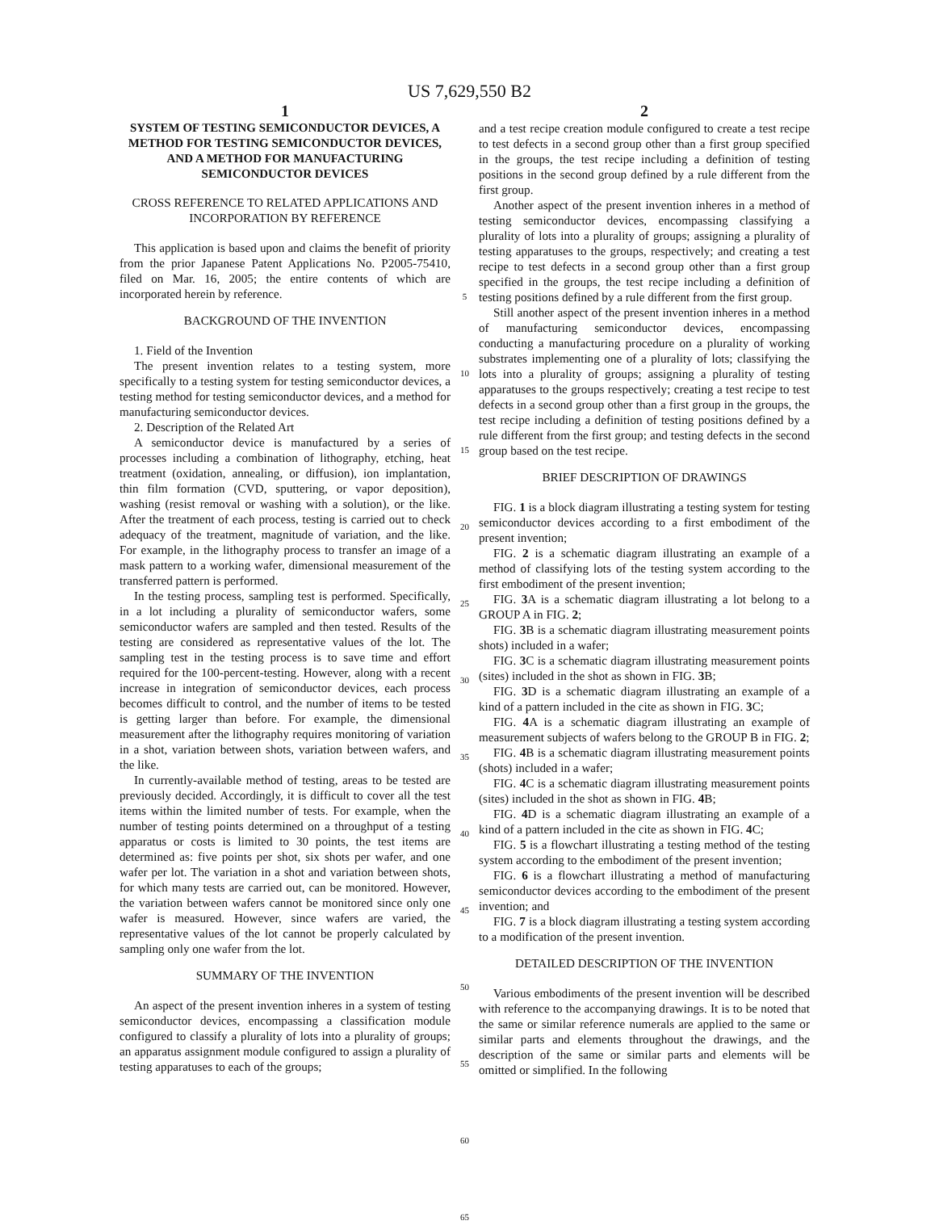US 7,629,550 B2
1
SYSTEM OF TESTING SEMICONDUCTOR DEVICES, A METHOD FOR TESTING SEMICONDUCTOR DEVICES, AND A METHOD FOR MANUFACTURING SEMICONDUCTOR DEVICES
CROSS REFERENCE TO RELATED APPLICATIONS AND INCORPORATION BY REFERENCE
This application is based upon and claims the benefit of priority from the prior Japanese Patent Applications No. P2005-75410, filed on Mar. 16, 2005; the entire contents of which are incorporated herein by reference.
BACKGROUND OF THE INVENTION
1. Field of the Invention
The present invention relates to a testing system, more specifically to a testing system for testing semiconductor devices, a testing method for testing semiconductor devices, and a method for manufacturing semiconductor devices.
2. Description of the Related Art
A semiconductor device is manufactured by a series of processes including a combination of lithography, etching, heat treatment (oxidation, annealing, or diffusion), ion implantation, thin film formation (CVD, sputtering, or vapor deposition), washing (resist removal or washing with a solution), or the like. After the treatment of each process, testing is carried out to check adequacy of the treatment, magnitude of variation, and the like. For example, in the lithography process to transfer an image of a mask pattern to a working wafer, dimensional measurement of the transferred pattern is performed.
In the testing process, sampling test is performed. Specifically, in a lot including a plurality of semiconductor wafers, some semiconductor wafers are sampled and then tested. Results of the testing are considered as representative values of the lot. The sampling test in the testing process is to save time and effort required for the 100-percent-testing. However, along with a recent increase in integration of semiconductor devices, each process becomes difficult to control, and the number of items to be tested is getting larger than before. For example, the dimensional measurement after the lithography requires monitoring of variation in a shot, variation between shots, variation between wafers, and the like.
In currently-available method of testing, areas to be tested are previously decided. Accordingly, it is difficult to cover all the test items within the limited number of tests. For example, when the number of testing points determined on a throughput of a testing apparatus or costs is limited to 30 points, the test items are determined as: five points per shot, six shots per wafer, and one wafer per lot. The variation in a shot and variation between shots, for which many tests are carried out, can be monitored. However, the variation between wafers cannot be monitored since only one wafer is measured. However, since wafers are varied, the representative values of the lot cannot be properly calculated by sampling only one wafer from the lot.
SUMMARY OF THE INVENTION
An aspect of the present invention inheres in a system of testing semiconductor devices, encompassing a classification module configured to classify a plurality of lots into a plurality of groups; an apparatus assignment module configured to assign a plurality of testing apparatuses to each of the groups;
5
10
15
20
25
30
35
40
45
50
55
60
65
2
and a test recipe creation module configured to create a test recipe to test defects in a second group other than a first group specified in the groups, the test recipe including a definition of testing positions in the second group defined by a rule different from the first group.
Another aspect of the present invention inheres in a method of testing semiconductor devices, encompassing classifying a plurality of lots into a plurality of groups; assigning a plurality of testing apparatuses to the groups, respectively; and creating a test recipe to test defects in a second group other than a first group specified in the groups, the test recipe including a definition of testing positions defined by a rule different from the first group.
Still another aspect of the present invention inheres in a method of manufacturing semiconductor devices, encompassing conducting a manufacturing procedure on a plurality of working substrates implementing one of a plurality of lots; classifying the lots into a plurality of groups; assigning a plurality of testing apparatuses to the groups respectively; creating a test recipe to test defects in a second group other than a first group in the groups, the test recipe including a definition of testing positions defined by a rule different from the first group; and testing defects in the second group based on the test recipe.
BRIEF DESCRIPTION OF DRAWINGS
FIG. 1 is a block diagram illustrating a testing system for testing semiconductor devices according to a first embodiment of the present invention;
FIG. 2 is a schematic diagram illustrating an example of a method of classifying lots of the testing system according to the first embodiment of the present invention;
FIG. 3 A is a schematic diagram illustrating a lot belong to a GROUP A in FIG. 2;
FIG. 3 B is a schematic diagram illustrating measurement points shots) included in a wafer;
FIG. 3 C is a schematic diagram illustrating measurement points (sites) included in the shot as shown in FIG. 3 B;
FIG. 3 D is a schematic diagram illustrating an example of a kind of a pattern included in the cite as shown in FIG. 3 C;
FIG. 4 A is a schematic diagram illustrating an example of measurement subjects of wafers belong to the GROUP B in FIG. 2;
FIG. 4 B is a schematic diagram illustrating measurement points (shots) included in a wafer;
FIG. 4 C is a schematic diagram illustrating measurement points (sites) included in the shot as shown in FIG. 4 B;
FIG. 4 D is a schematic diagram illustrating an example of a kind of a pattern included in the cite as shown in FIG. 4 C;
FIG. 5 is a flowchart illustrating a testing method of the testing system according to the embodiment of the present invention;
FIG. 6 is a flowchart illustrating a method of manufacturing semiconductor devices according to the embodiment of the present invention; and
FIG. 7 is a block diagram illustrating a testing system according to a modification of the present invention.
DETAILED DESCRIPTION OF THE INVENTION
Various embodiments of the present invention will be described with reference to the accompanying drawings. It is to be noted that the same or similar reference numerals are applied to the same or similar parts and elements throughout the drawings, and the description of the same or similar parts and elements will be omitted or simplified. In the following